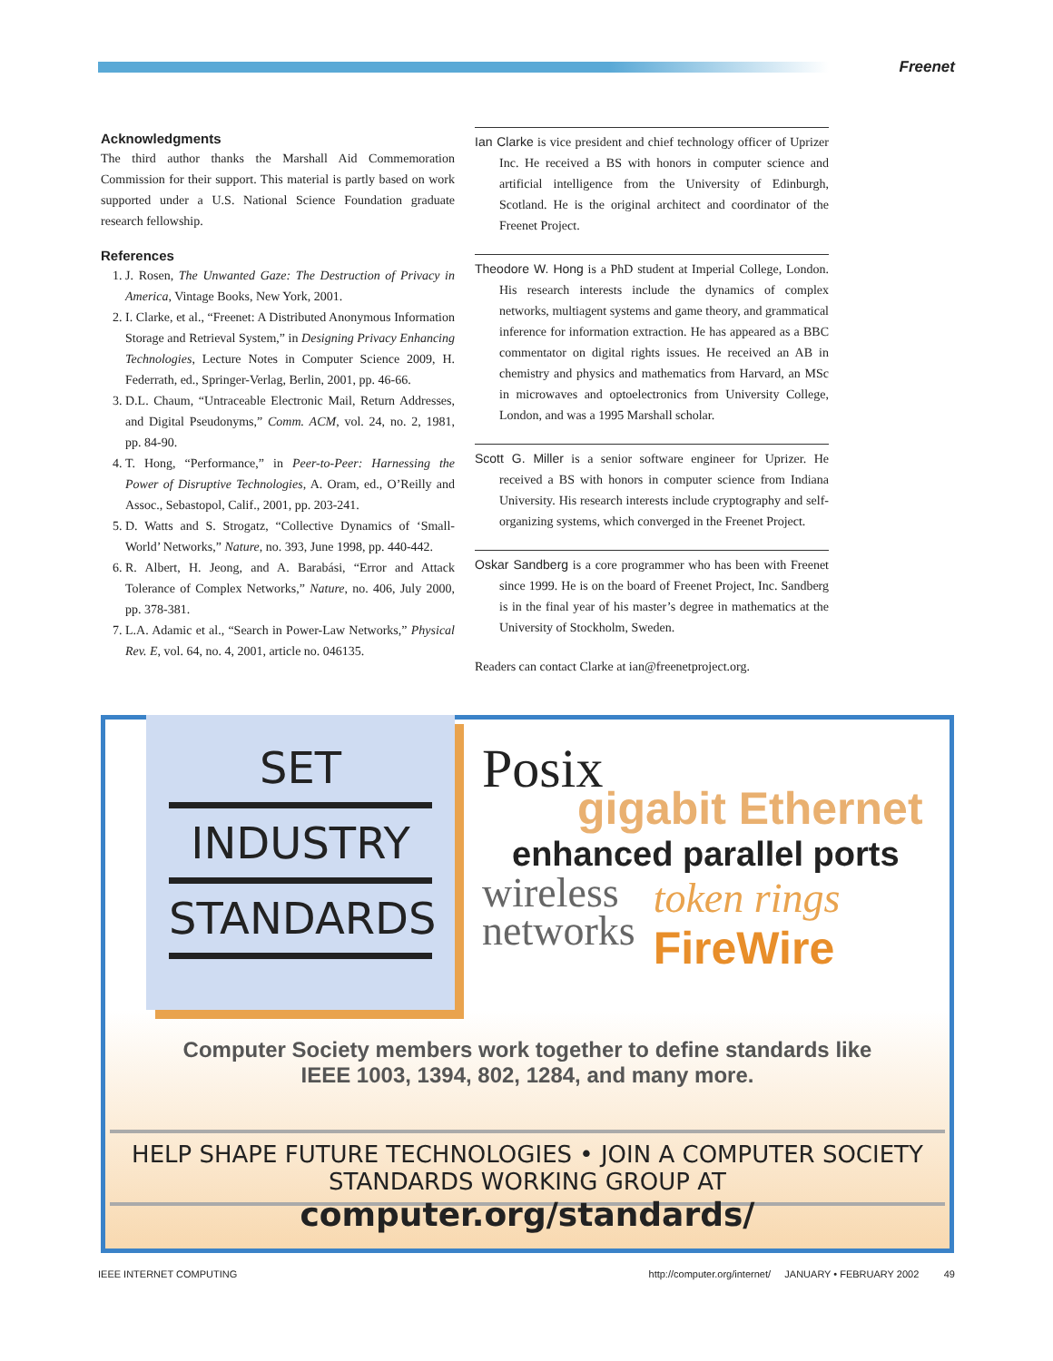Freenet
Acknowledgments
The third author thanks the Marshall Aid Commemoration Commission for their support. This material is partly based on work supported under a U.S. National Science Foundation graduate research fellowship.
References
1. J. Rosen, The Unwanted Gaze: The Destruction of Privacy in America, Vintage Books, New York, 2001.
2. I. Clarke, et al., “Freenet: A Distributed Anonymous Information Storage and Retrieval System,” in Designing Privacy Enhancing Technologies, Lecture Notes in Computer Science 2009, H. Federrath, ed., Springer-Verlag, Berlin, 2001, pp. 46-66.
3. D.L. Chaum, “Untraceable Electronic Mail, Return Addresses, and Digital Pseudonyms,” Comm. ACM, vol. 24, no. 2, 1981, pp. 84-90.
4. T. Hong, “Performance,” in Peer-to-Peer: Harnessing the Power of Disruptive Technologies, A. Oram, ed., O’Reilly and Assoc., Sebastopol, Calif., 2001, pp. 203-241.
5. D. Watts and S. Strogatz, “Collective Dynamics of ‘Small-World’ Networks,” Nature, no. 393, June 1998, pp. 440-442.
6. R. Albert, H. Jeong, and A. Barabási, “Error and Attack Tolerance of Complex Networks,” Nature, no. 406, July 2000, pp. 378-381.
7. L.A. Adamic et al., “Search in Power-Law Networks,” Physical Rev. E, vol. 64, no. 4, 2001, article no. 046135.
Ian Clarke is vice president and chief technology officer of Uprizer Inc. He received a BS with honors in computer science and artificial intelligence from the University of Edinburgh, Scotland. He is the original architect and coordinator of the Freenet Project.
Theodore W. Hong is a PhD student at Imperial College, London. His research interests include the dynamics of complex networks, multiagent systems and game theory, and grammatical inference for information extraction. He has appeared as a BBC commentator on digital rights issues. He received an AB in chemistry and physics and mathematics from Harvard, an MSc in microwaves and optoelectronics from University College, London, and was a 1995 Marshall scholar.
Scott G. Miller is a senior software engineer for Uprizer. He received a BS with honors in computer science from Indiana University. His research interests include cryptography and self-organizing systems, which converged in the Freenet Project.
Oskar Sandberg is a core programmer who has been with Freenet since 1999. He is on the board of Freenet Project, Inc. Sandberg is in the final year of his master’s degree in mathematics at the University of Stockholm, Sweden.
Readers can contact Clarke at ian@freenetproject.org.
SET
INDUSTRY
STANDARDS
Posix
gigabit Ethernet
enhanced parallel ports
wireless
networks
token rings
FireWire
Computer Society members work together to define standards like
IEEE 1003, 1394, 802, 1284, and many more.
HELP SHAPE FUTURE TECHNOLOGIES • JOIN A COMPUTER SOCIETY STANDARDS WORKING GROUP AT
computer.org/standards/
IEEE INTERNET COMPUTING http://computer.org/internet/ JANUARY • FEBRUARY 2002 49